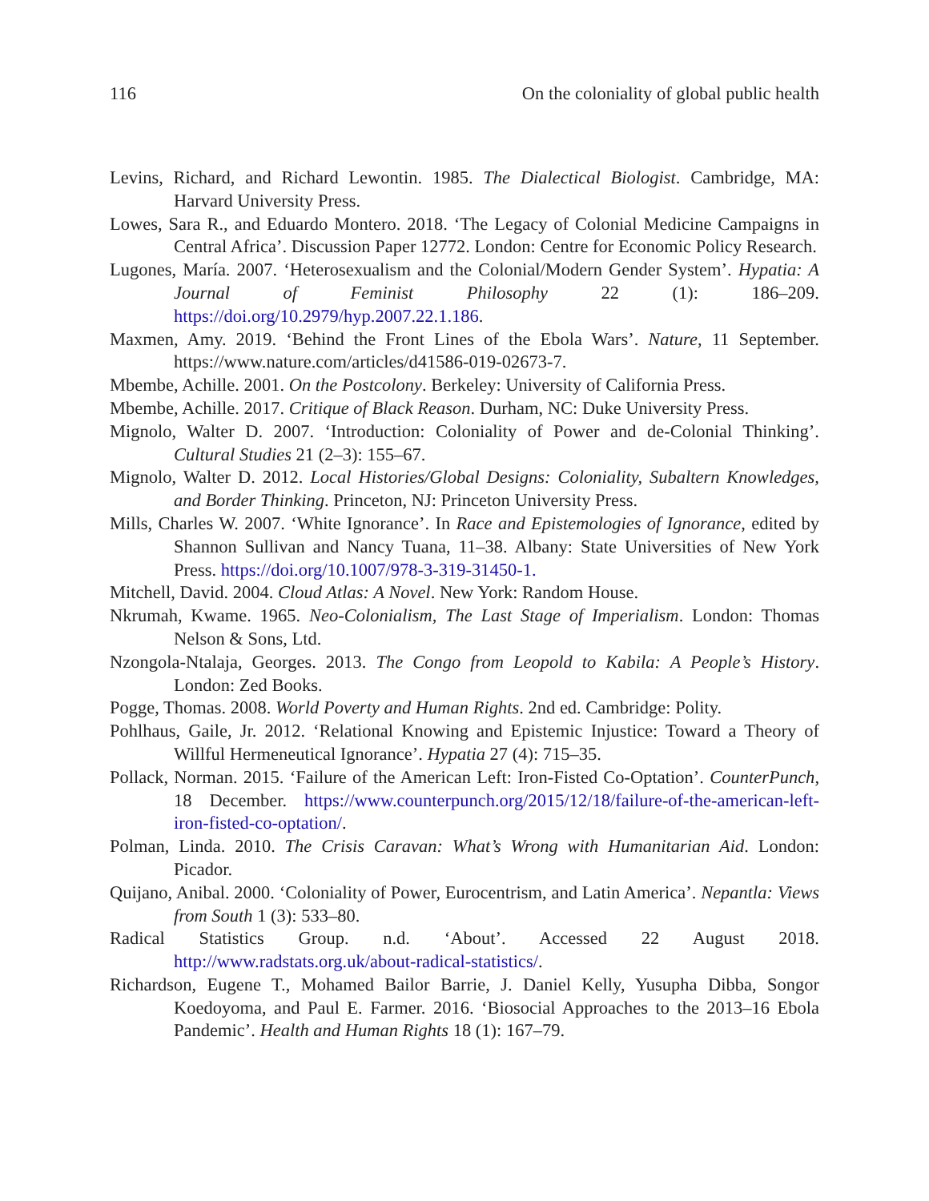116 On the coloniality of global public health
Levins, Richard, and Richard Lewontin. 1985. The Dialectical Biologist. Cambridge, MA: Harvard University Press.
Lowes, Sara R., and Eduardo Montero. 2018. ‘The Legacy of Colonial Medicine Campaigns in Central Africa’. Discussion Paper 12772. London: Centre for Economic Policy Research.
Lugones, María. 2007. ‘Heterosexualism and the Colonial/Modern Gender System’. Hypatia: A Journal of Feminist Philosophy 22 (1): 186–209. https://doi.org/10.2979/hyp.2007.22.1.186.
Maxmen, Amy. 2019. ‘Behind the Front Lines of the Ebola Wars’. Nature, 11 September. https://www.nature.com/articles/d41586-019-02673-7.
Mbembe, Achille. 2001. On the Postcolony. Berkeley: University of California Press.
Mbembe, Achille. 2017. Critique of Black Reason. Durham, NC: Duke University Press.
Mignolo, Walter D. 2007. ‘Introduction: Coloniality of Power and de-Colonial Thinking’. Cultural Studies 21 (2–3): 155–67.
Mignolo, Walter D. 2012. Local Histories/Global Designs: Coloniality, Subaltern Knowledges, and Border Thinking. Princeton, NJ: Princeton University Press.
Mills, Charles W. 2007. ‘White Ignorance’. In Race and Epistemologies of Ignorance, edited by Shannon Sullivan and Nancy Tuana, 11–38. Albany: State Universities of New York Press. https://doi.org/10.1007/978-3-319-31450-1.
Mitchell, David. 2004. Cloud Atlas: A Novel. New York: Random House.
Nkrumah, Kwame. 1965. Neo-Colonialism, The Last Stage of Imperialism. London: Thomas Nelson & Sons, Ltd.
Nzongola-Ntalaja, Georges. 2013. The Congo from Leopold to Kabila: A People’s History. London: Zed Books.
Pogge, Thomas. 2008. World Poverty and Human Rights. 2nd ed. Cambridge: Polity.
Pohlhaus, Gaile, Jr. 2012. ‘Relational Knowing and Epistemic Injustice: Toward a Theory of Willful Hermeneutical Ignorance’. Hypatia 27 (4): 715–35.
Pollack, Norman. 2015. ‘Failure of the American Left: Iron-Fisted Co-Optation’. CounterPunch, 18 December. https://www.counterpunch.org/2015/12/18/failure-of-the-american-left-iron-fisted-co-optation/.
Polman, Linda. 2010. The Crisis Caravan: What’s Wrong with Humanitarian Aid. London: Picador.
Quijano, Anibal. 2000. ‘Coloniality of Power, Eurocentrism, and Latin America’. Nepantla: Views from South 1 (3): 533–80.
Radical Statistics Group. n.d. ‘About’. Accessed 22 August 2018. http://www.radstats.org.uk/about-radical-statistics/.
Richardson, Eugene T., Mohamed Bailor Barrie, J. Daniel Kelly, Yusupha Dibba, Songor Koedoyoma, and Paul E. Farmer. 2016. ‘Biosocial Approaches to the 2013–16 Ebola Pandemic’. Health and Human Rights 18 (1): 167–79.